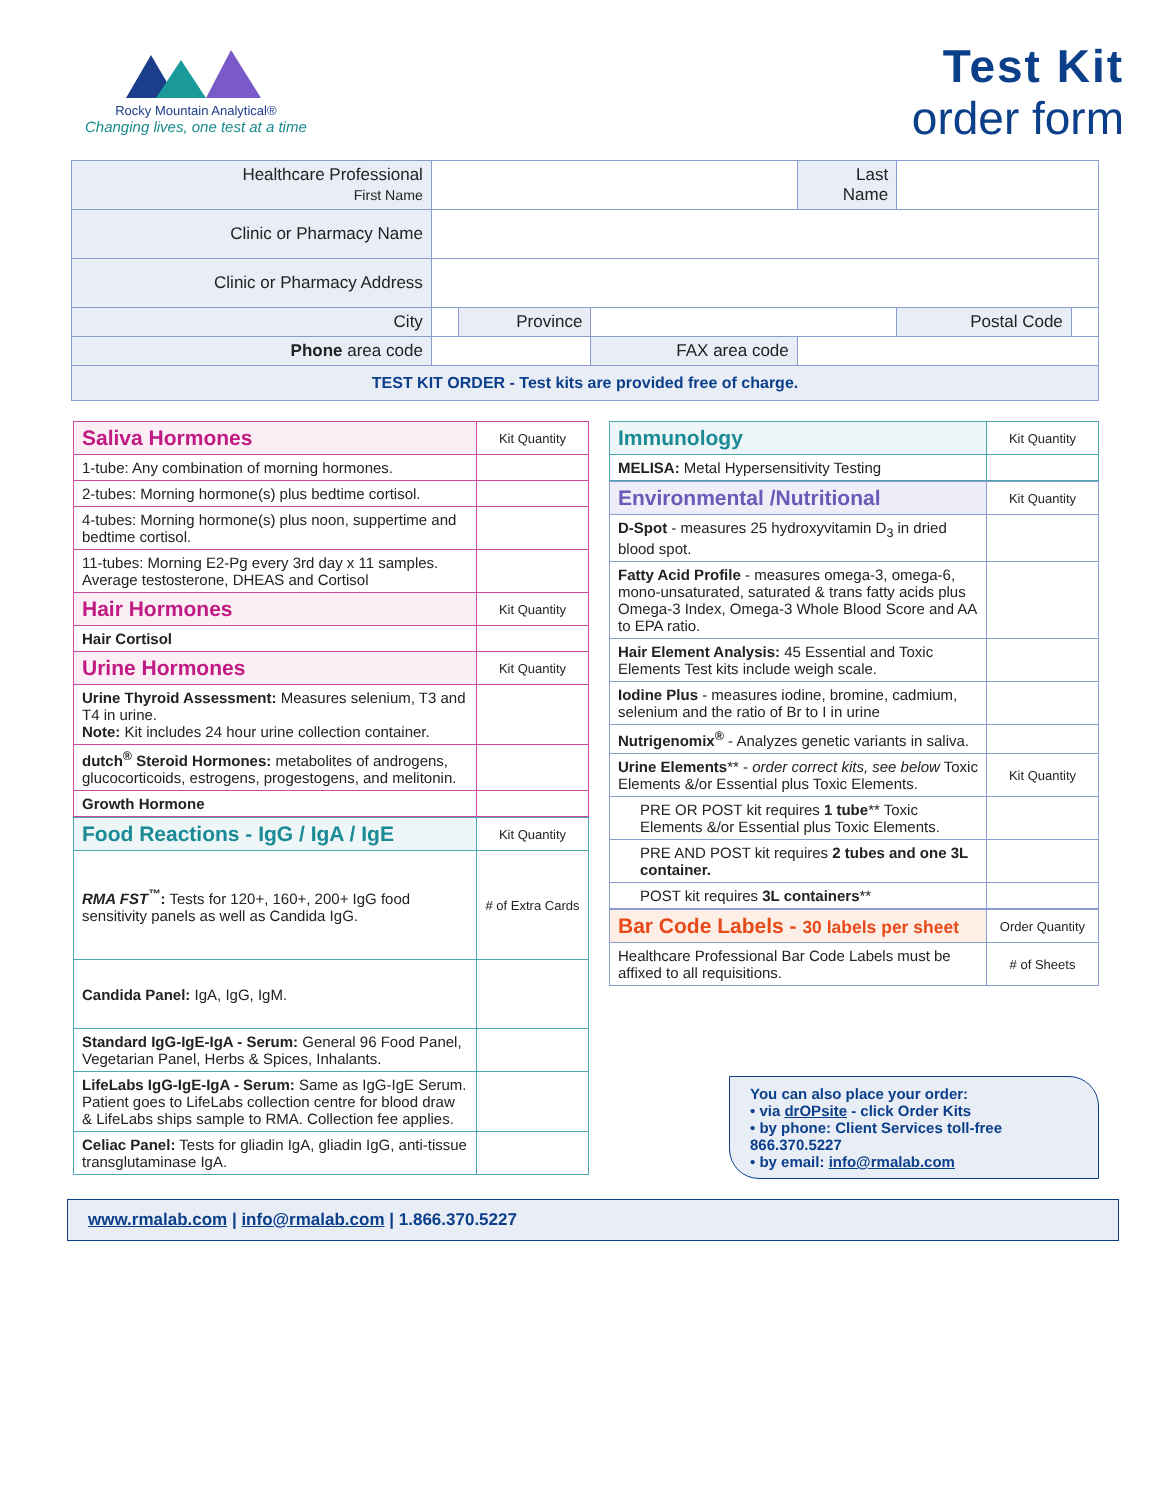Rocky Mountain Analytical®
Changing lives, one test at a time
Test Kit
order form
| Healthcare Professional First Name | | | | Last Name | | |
| Clinic or Pharmacy Name | | | | | | |
| Clinic or Pharmacy Address | | | | | | |
| City | | Province | | | Postal Code | |
| Phone area code | | | FAX area code | | | |
| TEST KIT ORDER - Test kits are provided free of charge. | | | | | | |
| Saliva Hormones | Kit Quantity |
| 1-tube: Any combination of morning hormones. | |
| 2-tubes: Morning hormone(s) plus bedtime cortisol. | |
| 4-tubes: Morning hormone(s) plus noon, suppertime and bedtime cortisol. | |
| 11-tubes: Morning E2-Pg every 3rd day x 11 samples. Average testosterone, DHEAS and Cortisol | |
| Hair Hormones | Kit Quantity |
| Hair Cortisol | |
| Urine Hormones | Kit Quantity |
| Urine Thyroid Assessment: Measures selenium, T3 and T4 in urine. Note: Kit includes 24 hour urine collection container. | |
| dutch<sup>®</sup> Steroid Hormones: metabolites of androgens, glucocorticoids, estrogens, progestogens, and melitonin. | |
| Growth Hormone | |
| Food Reactions - IgG / IgA / IgE | Kit Quantity |
| RMA FST<sup>™</sup> : Tests for 120+, 160+, 200+ IgG food sensitivity panels as well as Candida IgG. | # of Extra Cards |
| Candida Panel: IgA, IgG, IgM. | |
| Standard IgG-IgE-IgA - Serum: General 96 Food Panel, Vegetarian Panel, Herbs & Spices, Inhalants. | |
| LifeLabs IgG-IgE-IgA - Serum: Same as IgG-IgE Serum. Patient goes to LifeLabs collection centre for blood draw & LifeLabs ships sample to RMA. Collection fee applies. | |
| Celiac Panel: Tests for gliadin IgA, gliadin IgG, anti-tissue transglutaminase IgA. | |
| Immunology | Kit Quantity |
| MELISA: Metal Hypersensitivity Testing | |
| Environmental /Nutritional | Kit Quantity |
| D-Spot - measures 25 hydroxyvitamin D<sub>3</sub> in dried blood spot. | |
| Fatty Acid Profile - measures omega-3, omega-6, mono-unsaturated, saturated & trans fatty acids plus Omega-3 Index, Omega-3 Whole Blood Score and AA to EPA ratio. | |
| Hair Element Analysis: 45 Essential and Toxic Elements Test kits include weigh scale. | |
| Iodine Plus - measures iodine, bromine, cadmium, selenium and the ratio of Br to I in urine | |
| Nutrigenomix<sup>®</sup> - Analyzes genetic variants in saliva. | |
| Urine Elements ** - order correct kits, see below Toxic Elements &/or Essential plus Toxic Elements. | Kit Quantity |
| PRE OR POST kit requires 1 tube ** Toxic Elements &/or Essential plus Toxic Elements. | |
| PRE AND POST kit requires 2 tubes and one 3L container. | |
| POST kit requires 3L containers ** | |
| Bar Code Labels - 30 labels per sheet | Order Quantity |
| Healthcare Professional Bar Code Labels must be affixed to all requisitions. | # of Sheets |
You can also place your order:
• via drOPsite - click Order Kits
• by phone: Client Services toll-free 866.370.5227
• by email: info@rmalab.com
www.rmalab.com | info@rmalab.com | 1.866.370.5227